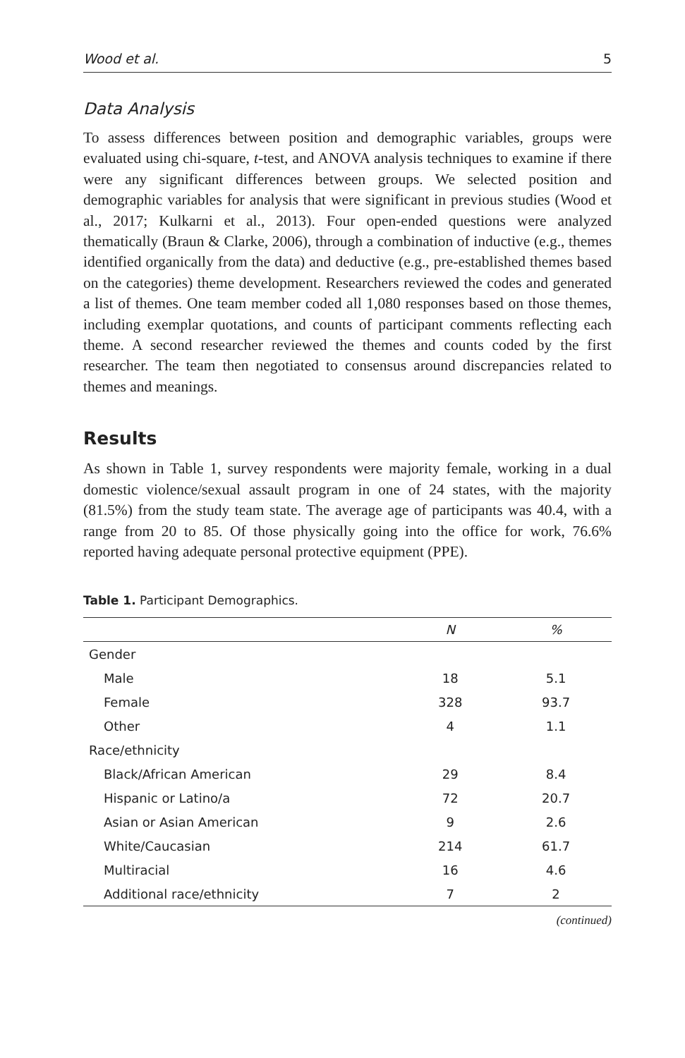Wood et al. 5
Data Analysis
To assess differences between position and demographic variables, groups were evaluated using chi-square, t-test, and ANOVA analysis techniques to examine if there were any significant differences between groups. We selected position and demographic variables for analysis that were significant in previous studies (Wood et al., 2017; Kulkarni et al., 2013). Four open-ended questions were analyzed thematically (Braun & Clarke, 2006), through a combination of inductive (e.g., themes identified organically from the data) and deductive (e.g., pre-established themes based on the categories) theme development. Researchers reviewed the codes and generated a list of themes. One team member coded all 1,080 responses based on those themes, including exemplar quotations, and counts of participant comments reflecting each theme. A second researcher reviewed the themes and counts coded by the first researcher. The team then negotiated to consensus around discrepancies related to themes and meanings.
Results
As shown in Table 1, survey respondents were majority female, working in a dual domestic violence/sexual assault program in one of 24 states, with the majority (81.5%) from the study team state. The average age of participants was 40.4, with a range from 20 to 85. Of those physically going into the office for work, 76.6% reported having adequate personal protective equipment (PPE).
Table 1. Participant Demographics.
| | N | % |
| --- | --- | --- |
| Gender | | |
| Male | 18 | 5.1 |
| Female | 328 | 93.7 |
| Other | 4 | 1.1 |
| Race/ethnicity | | |
| Black/African American | 29 | 8.4 |
| Hispanic or Latino/a | 72 | 20.7 |
| Asian or Asian American | 9 | 2.6 |
| White/Caucasian | 214 | 61.7 |
| Multiracial | 16 | 4.6 |
| Additional race/ethnicity | 7 | 2 |
(continued)